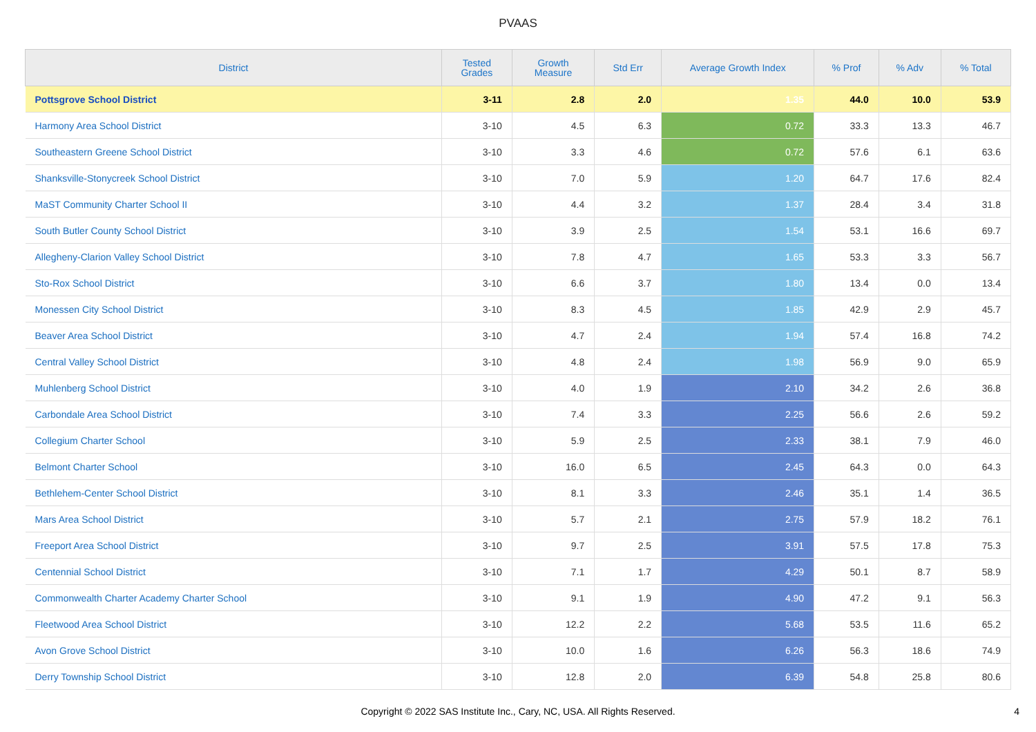PVAAS
| District | Tested Grades | Growth Measure | Std Err | Average Growth Index | % Prof | % Adv | % Total |
| --- | --- | --- | --- | --- | --- | --- | --- |
| Pottsgrove School District | 3-11 | 2.8 | 2.0 | 1.35 | 44.0 | 10.0 | 53.9 |
| Harmony Area School District | 3-10 | 4.5 | 6.3 | 0.72 | 33.3 | 13.3 | 46.7 |
| Southeastern Greene School District | 3-10 | 3.3 | 4.6 | 0.72 | 57.6 | 6.1 | 63.6 |
| Shanksville-Stonycreek School District | 3-10 | 7.0 | 5.9 | 1.20 | 64.7 | 17.6 | 82.4 |
| MaST Community Charter School II | 3-10 | 4.4 | 3.2 | 1.37 | 28.4 | 3.4 | 31.8 |
| South Butler County School District | 3-10 | 3.9 | 2.5 | 1.54 | 53.1 | 16.6 | 69.7 |
| Allegheny-Clarion Valley School District | 3-10 | 7.8 | 4.7 | 1.65 | 53.3 | 3.3 | 56.7 |
| Sto-Rox School District | 3-10 | 6.6 | 3.7 | 1.80 | 13.4 | 0.0 | 13.4 |
| Monessen City School District | 3-10 | 8.3 | 4.5 | 1.85 | 42.9 | 2.9 | 45.7 |
| Beaver Area School District | 3-10 | 4.7 | 2.4 | 1.94 | 57.4 | 16.8 | 74.2 |
| Central Valley School District | 3-10 | 4.8 | 2.4 | 1.98 | 56.9 | 9.0 | 65.9 |
| Muhlenberg School District | 3-10 | 4.0 | 1.9 | 2.10 | 34.2 | 2.6 | 36.8 |
| Carbondale Area School District | 3-10 | 7.4 | 3.3 | 2.25 | 56.6 | 2.6 | 59.2 |
| Collegium Charter School | 3-10 | 5.9 | 2.5 | 2.33 | 38.1 | 7.9 | 46.0 |
| Belmont Charter School | 3-10 | 16.0 | 6.5 | 2.45 | 64.3 | 0.0 | 64.3 |
| Bethlehem-Center School District | 3-10 | 8.1 | 3.3 | 2.46 | 35.1 | 1.4 | 36.5 |
| Mars Area School District | 3-10 | 5.7 | 2.1 | 2.75 | 57.9 | 18.2 | 76.1 |
| Freeport Area School District | 3-10 | 9.7 | 2.5 | 3.91 | 57.5 | 17.8 | 75.3 |
| Centennial School District | 3-10 | 7.1 | 1.7 | 4.29 | 50.1 | 8.7 | 58.9 |
| Commonwealth Charter Academy Charter School | 3-10 | 9.1 | 1.9 | 4.90 | 47.2 | 9.1 | 56.3 |
| Fleetwood Area School District | 3-10 | 12.2 | 2.2 | 5.68 | 53.5 | 11.6 | 65.2 |
| Avon Grove School District | 3-10 | 10.0 | 1.6 | 6.26 | 56.3 | 18.6 | 74.9 |
| Derry Township School District | 3-10 | 12.8 | 2.0 | 6.39 | 54.8 | 25.8 | 80.6 |
Copyright © 2022 SAS Institute Inc., Cary, NC, USA. All Rights Reserved.
4